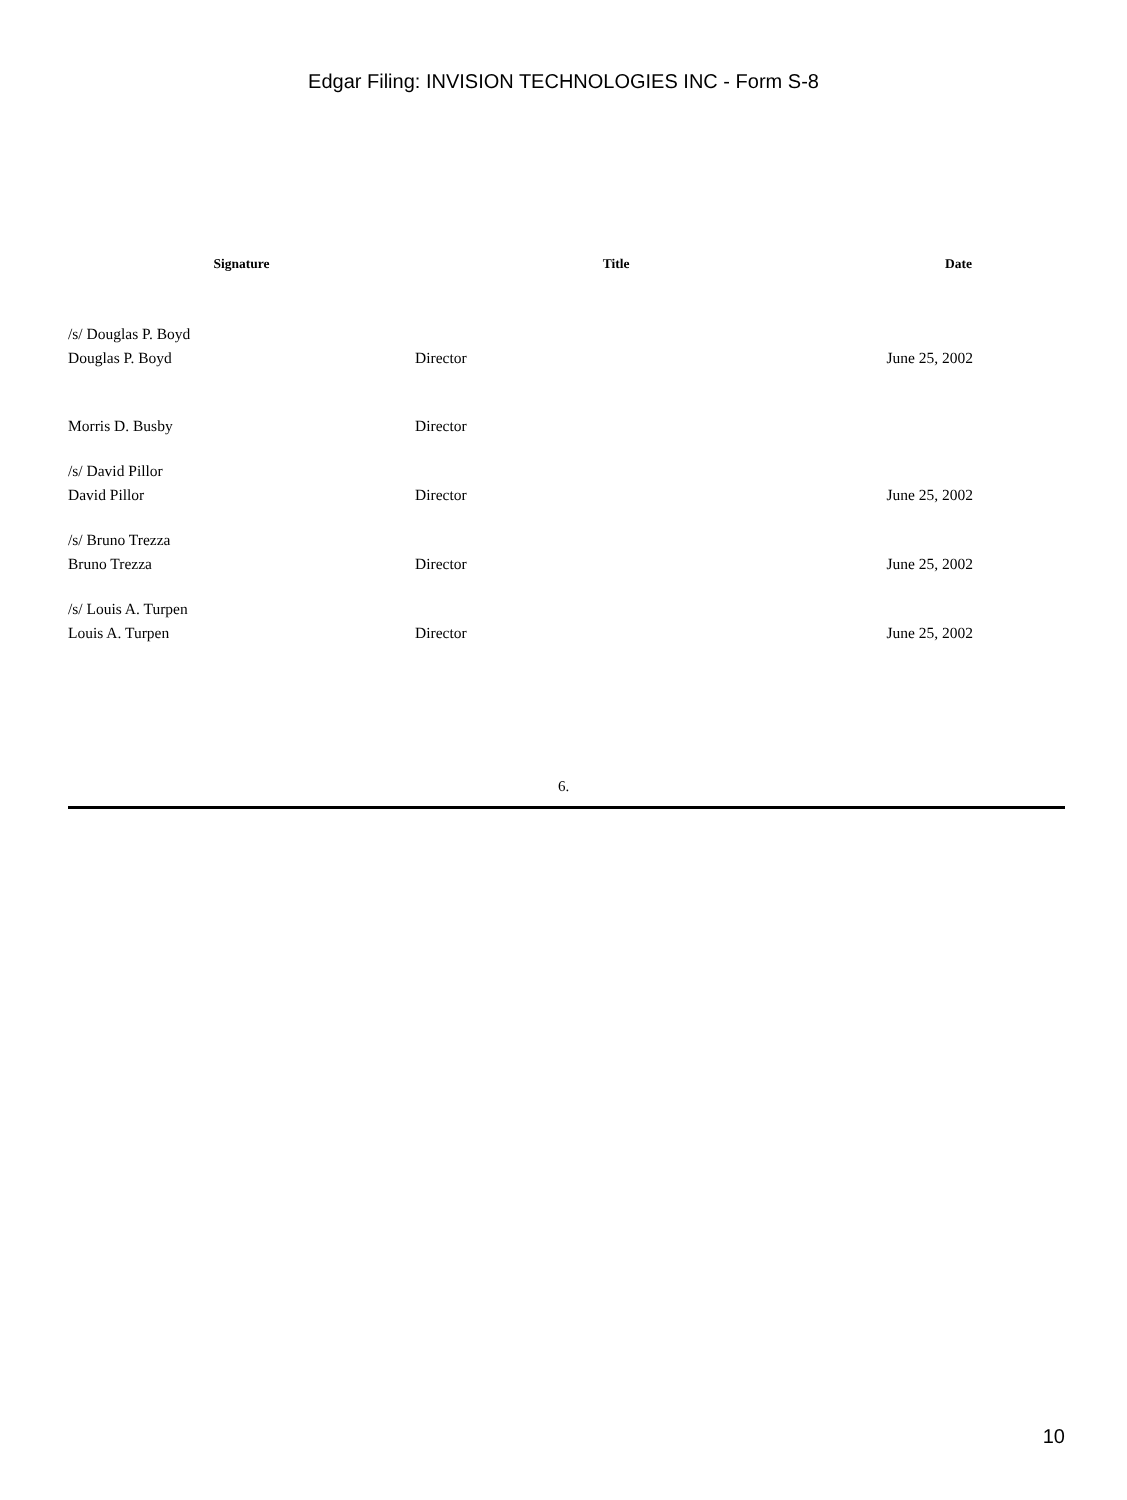Edgar Filing: INVISION TECHNOLOGIES INC - Form S-8
| Signature | Title | Date |
| --- | --- | --- |
| /s/ Douglas P. Boyd | | |
| Douglas P. Boyd | Director | June 25, 2002 |
| Morris D. Busby | Director | |
| /s/ David Pillor | | |
| David Pillor | Director | June 25, 2002 |
| /s/ Bruno Trezza | | |
| Bruno Trezza | Director | June 25, 2002 |
| /s/ Louis A. Turpen | | |
| Louis A. Turpen | Director | June 25, 2002 |
6.
10